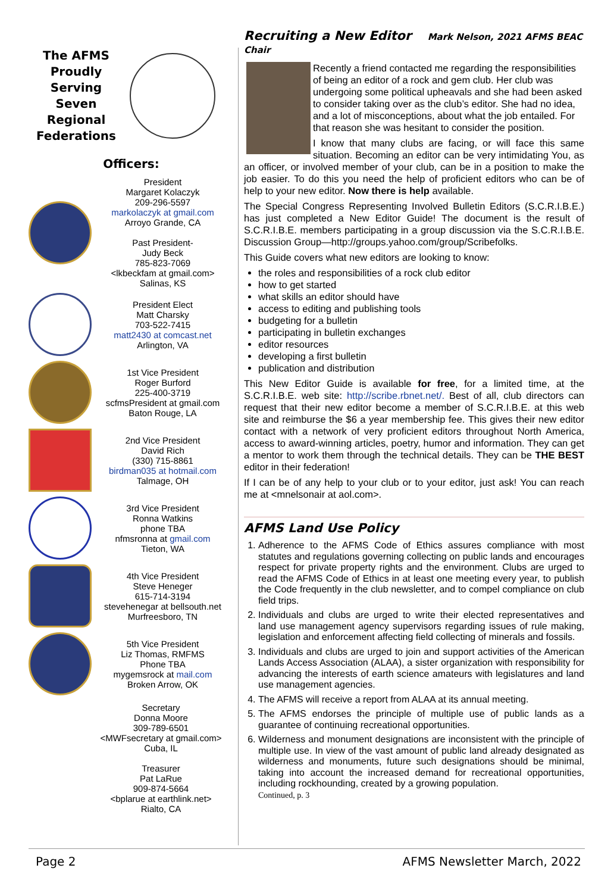The AFMS
Proudly Serving
Seven Regional
Federations
Officers:
President
Margaret Kolaczyk
209-296-5597
markolaczyk at gmail.com
Arroyo Grande, CA
Past President-
Judy Beck
785-823-7069
<lkbeckfam at gmail.com>
Salinas, KS
President Elect
Matt Charsky
703-522-7415
matt2430 at comcast.net
Arlington, VA
1st Vice President
Roger Burford
225-400-3719
scfmsPresident at gmail.com
Baton Rouge, LA
2nd Vice President
David Rich
(330) 715-8861
birdman035 at hotmail.com
Talmage, OH
3rd Vice President
Ronna Watkins
phone TBA
nfmsronna at gmail.com
Tieton, WA
4th Vice President
Steve Heneger
615-714-3194
stevehenegar at bellsouth.net
Murfreesboro, TN
5th Vice President
Liz Thomas, RMFMS
Phone TBA
mygemsrock at mail.com
Broken Arrow, OK
Secretary
Donna Moore
309-789-6501
<MWFsecretary at gmail.com>
Cuba, IL
Treasurer
Pat LaRue
909-874-5664
<bplarue at earthlink.net>
Rialto, CA
Recruiting a New Editor Mark Nelson, 2021 AFMS BEAC Chair
Recently a friend contacted me regarding the responsibilities of being an editor of a rock and gem club. Her club was undergoing some political upheavals and she had been asked to consider taking over as the club’s editor. She had no idea, and a lot of misconceptions, about what the job entailed. For that reason she was hesitant to consider the position.
I know that many clubs are facing, or will face this same situation. Becoming an editor can be very intimidating You, as an officer, or involved member of your club, can be in a position to make the job easier. To do this you need the help of proficient editors who can be of help to your new editor. Now there is help available.
The Special Congress Representing Involved Bulletin Editors (S.C.R.I.B.E.) has just completed a New Editor Guide! The document is the result of S.C.R.I.B.E. members participating in a group discussion via the S.C.R.I.B.E. Discussion Group—http://groups.yahoo.com/group/Scribefolks.
This Guide covers what new editors are looking to know:
the roles and responsibilities of a rock club editor
how to get started
what skills an editor should have
access to editing and publishing tools
budgeting for a bulletin
participating in bulletin exchanges
editor resources
developing a first bulletin
publication and distribution
This New Editor Guide is available for free, for a limited time, at the S.C.R.I.B.E. web site: http://scribe.rbnet.net/. Best of all, club directors can request that their new editor become a member of S.C.R.I.B.E. at this web site and reimburse the $6 a year membership fee. This gives their new editor contact with a network of very proficient editors throughout North America, access to award-winning articles, poetry, humor and information. They can get a mentor to work them through the technical details. They can be THE BEST editor in their federation!
If I can be of any help to your club or to your editor, just ask! You can reach me at <mnelsonair at aol.com>.
AFMS Land Use Policy
1. Adherence to the AFMS Code of Ethics assures compliance with most statutes and regulations governing collecting on public lands and encourages respect for private property rights and the environment. Clubs are urged to read the AFMS Code of Ethics in at least one meeting every year, to publish the Code frequently in the club newsletter, and to compel compliance on club field trips.
2. Individuals and clubs are urged to write their elected representatives and land use management agency supervisors regarding issues of rule making, legislation and enforcement affecting field collecting of minerals and fossils.
3. Individuals and clubs are urged to join and support activities of the American Lands Access Association (ALAA), a sister organization with responsibility for advancing the interests of earth science amateurs with legislatures and land use management agencies.
4. The AFMS will receive a report from ALAA at its annual meeting.
5. The AFMS endorses the principle of multiple use of public lands as a guarantee of continuing recreational opportunities.
6. Wilderness and monument designations are inconsistent with the principle of multiple use. In view of the vast amount of public land already designated as wilderness and monuments, future such designations should be minimal, taking into account the increased demand for recreational opportunities, including rockhounding, created by a growing population.
Continued, p. 3
Page 2 AFMS Newsletter March, 2022